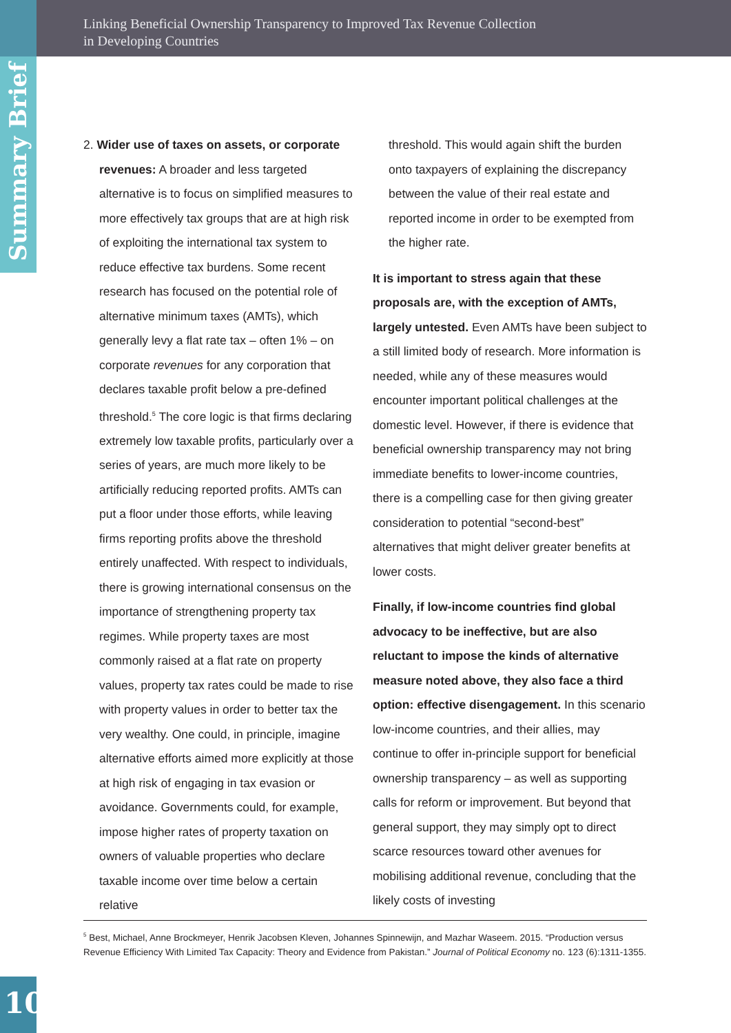Linking Beneficial Ownership Transparency to Improved Tax Revenue Collection
in Developing Countries
Summary Brief
2. Wider use of taxes on assets, or corporate
revenues: A broader and less targeted alternative is to focus on simplified measures to more effectively tax groups that are at high risk of exploiting the international tax system to reduce effective tax burdens. Some recent research has focused on the potential role of alternative minimum taxes (AMTs), which generally levy a flat rate tax – often 1% – on corporate revenues for any corporation that declares taxable profit below a pre-defined threshold.<sup>5</sup> The core logic is that firms declaring extremely low taxable profits, particularly over a series of years, are much more likely to be artificially reducing reported profits. AMTs can put a floor under those efforts, while leaving firms reporting profits above the threshold entirely unaffected. With respect to individuals, there is growing international consensus on the importance of strengthening property tax regimes. While property taxes are most commonly raised at a flat rate on property values, property tax rates could be made to rise with property values in order to better tax the very wealthy. One could, in principle, imagine alternative efforts aimed more explicitly at those at high risk of engaging in tax evasion or avoidance. Governments could, for example, impose higher rates of property taxation on owners of valuable properties who declare taxable income over time below a certain relative
threshold. This would again shift the burden onto taxpayers of explaining the discrepancy between the value of their real estate and reported income in order to be exempted from the higher rate.
It is important to stress again that these proposals are, with the exception of AMTs, largely untested. Even AMTs have been subject to a still limited body of research. More information is needed, while any of these measures would encounter important political challenges at the domestic level. However, if there is evidence that beneficial ownership transparency may not bring immediate benefits to lower-income countries, there is a compelling case for then giving greater consideration to potential “second-best” alternatives that might deliver greater benefits at lower costs.
Finally, if low-income countries find global advocacy to be ineffective, but are also reluctant to impose the kinds of alternative measure noted above, they also face a third option: effective disengagement. In this scenario low-income countries, and their allies, may continue to offer in-principle support for beneficial ownership transparency – as well as supporting calls for reform or improvement. But beyond that general support, they may simply opt to direct scarce resources toward other avenues for mobilising additional revenue, concluding that the likely costs of investing
<sup>5</sup> Best, Michael, Anne Brockmeyer, Henrik Jacobsen Kleven, Johannes Spinnewijn, and Mazhar Waseem. 2015. “Production versus Revenue Efficiency With Limited Tax Capacity: Theory and Evidence from Pakistan.” Journal of Political Economy no. 123 (6):1311-1355.
10